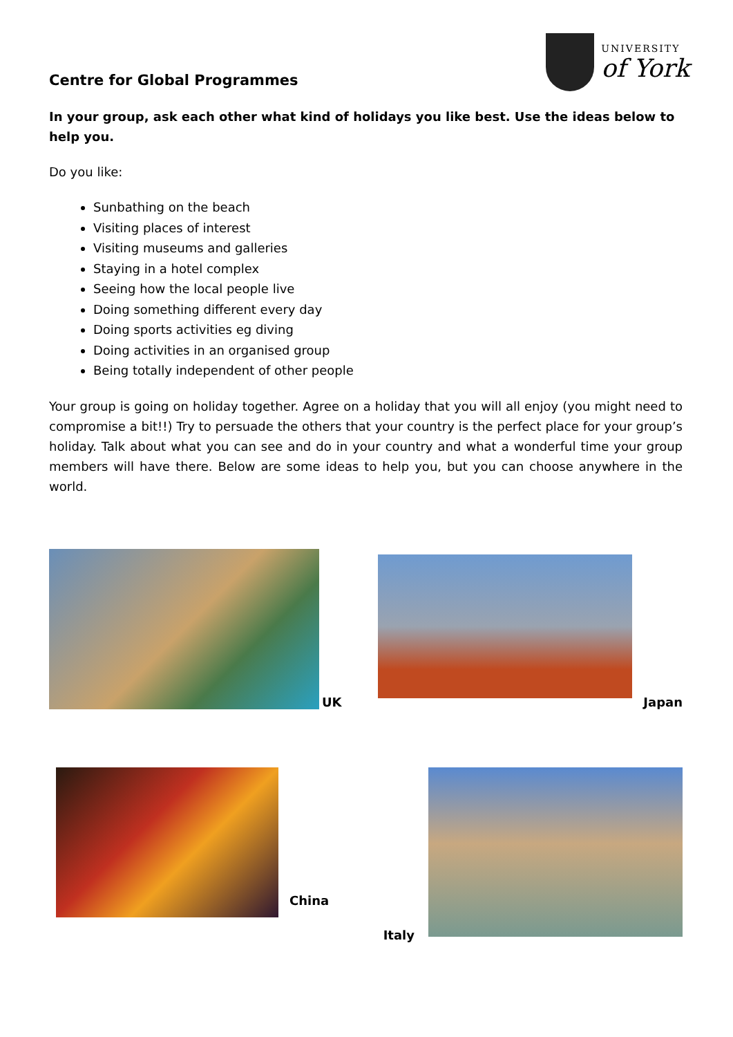Centre for Global Programmes
UNIVERSITY
of York
In your group, ask each other what kind of holidays you like best. Use the ideas below to help you.
Do you like:
Sunbathing on the beach
Visiting places of interest
Visiting museums and galleries
Staying in a hotel complex
Seeing how the local people live
Doing something different every day
Doing sports activities eg diving
Doing activities in an organised group
Being totally independent of other people
Your group is going on holiday together. Agree on a holiday that you will all enjoy (you might need to compromise a bit!!) Try to persuade the others that your country is the perfect place for your group’s holiday. Talk about what you can see and do in your country and what a wonderful time your group members will have there. Below are some ideas to help you, but you can choose anywhere in the world.
UK
Japan
China Italy